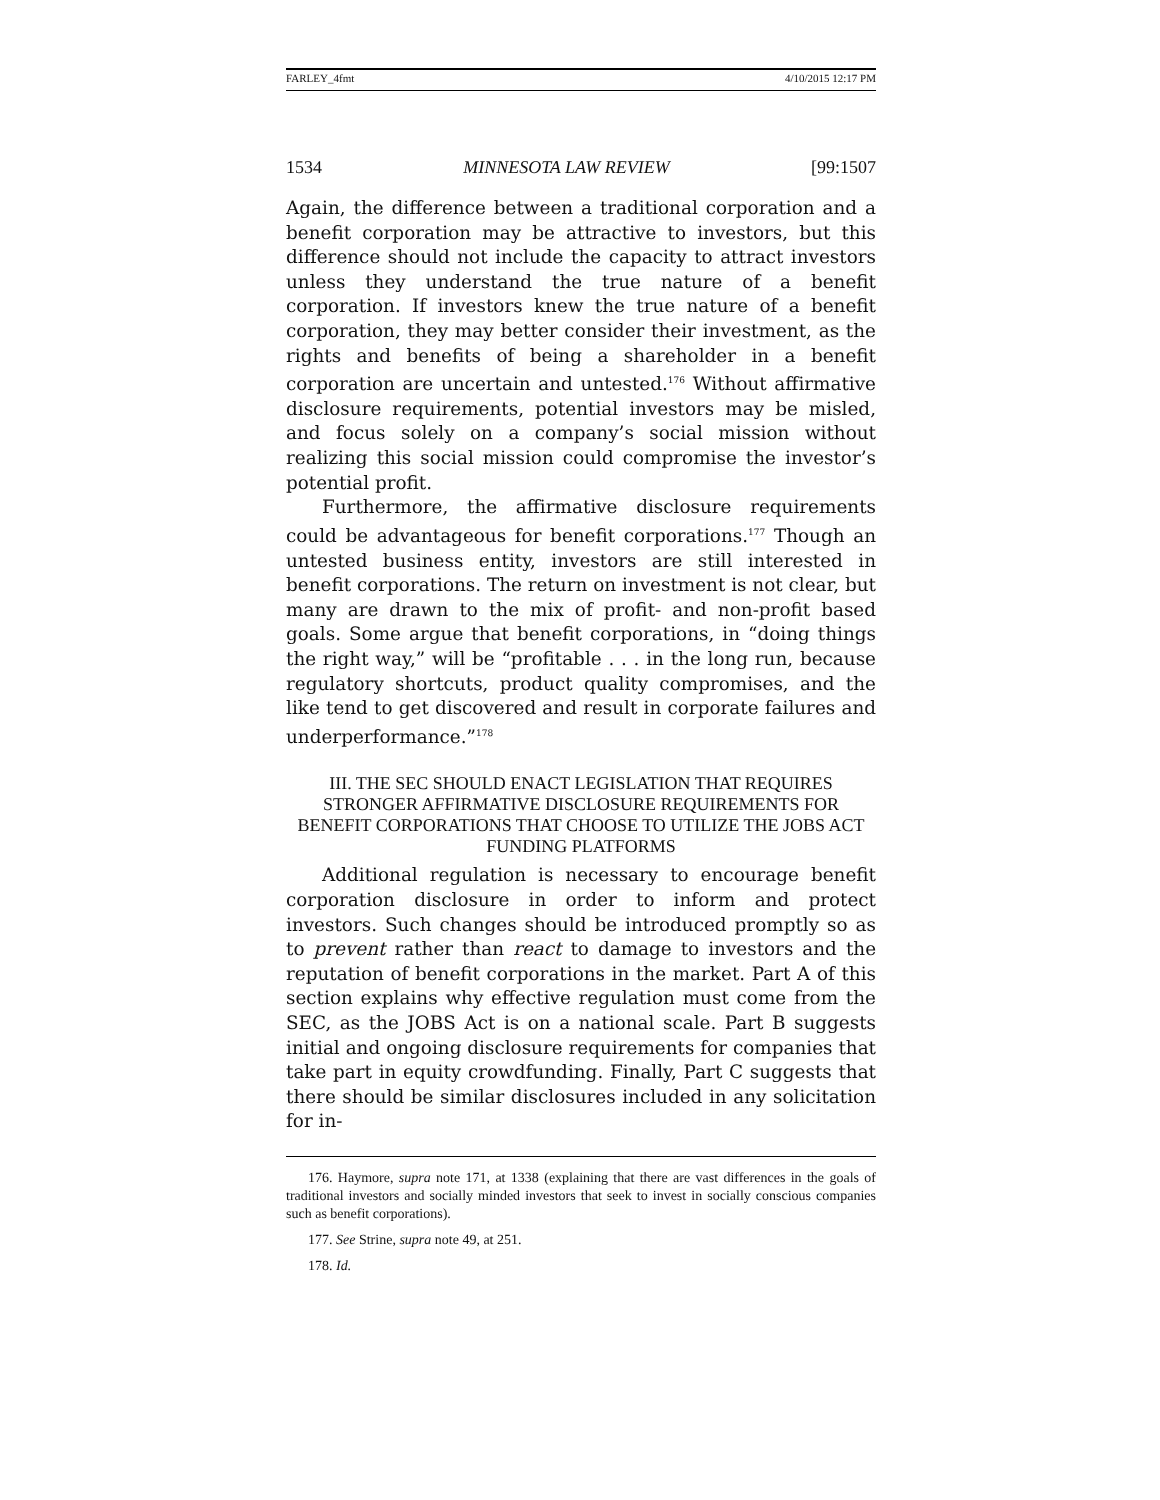FARLEY_4fmt 4/10/2015 12:17 PM
1534 MINNESOTA LAW REVIEW [99:1507
Again, the difference between a traditional corporation and a benefit corporation may be attractive to investors, but this difference should not include the capacity to attract investors unless they understand the true nature of a benefit corporation. If investors knew the true nature of a benefit corporation, they may better consider their investment, as the rights and benefits of being a shareholder in a benefit corporation are uncertain and untested.<sup>176</sup> Without affirmative disclosure requirements, potential investors may be misled, and focus solely on a company’s social mission without realizing this social mission could compromise the investor’s potential profit.
Furthermore, the affirmative disclosure requirements could be advantageous for benefit corporations.<sup>177</sup> Though an untested business entity, investors are still interested in benefit corporations. The return on investment is not clear, but many are drawn to the mix of profit- and non-profit based goals. Some argue that benefit corporations, in “doing things the right way,” will be “profitable . . . in the long run, because regulatory shortcuts, product quality compromises, and the like tend to get discovered and result in corporate failures and underperformance.”<sup>178</sup>
III. THE SEC SHOULD ENACT LEGISLATION THAT REQUIRES STRONGER AFFIRMATIVE DISCLOSURE REQUIREMENTS FOR BENEFIT CORPORATIONS THAT CHOOSE TO UTILIZE THE JOBS ACT FUNDING PLATFORMS
Additional regulation is necessary to encourage benefit corporation disclosure in order to inform and protect investors. Such changes should be introduced promptly so as to prevent rather than react to damage to investors and the reputation of benefit corporations in the market. Part A of this section explains why effective regulation must come from the SEC, as the JOBS Act is on a national scale. Part B suggests initial and ongoing disclosure requirements for companies that take part in equity crowdfunding. Finally, Part C suggests that there should be similar disclosures included in any solicitation for in-
176. Haymore, supra note 171, at 1338 (explaining that there are vast differences in the goals of traditional investors and socially minded investors that seek to invest in socially conscious companies such as benefit corporations).
177. See Strine, supra note 49, at 251.
178. Id.